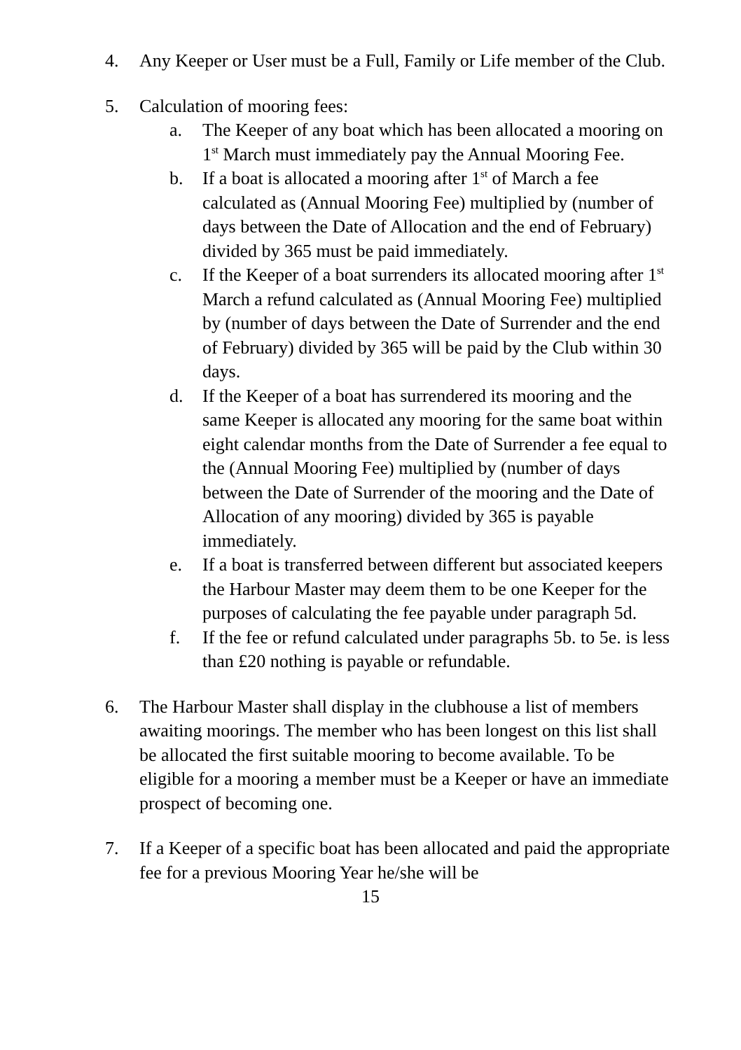4. Any Keeper or User must be a Full, Family or Life member of the Club.
5. Calculation of mooring fees:
a. The Keeper of any boat which has been allocated a mooring on 1<sup>st</sup> March must immediately pay the Annual Mooring Fee.
b. If a boat is allocated a mooring after 1<sup>st</sup> of March a fee calculated as (Annual Mooring Fee) multiplied by (number of days between the Date of Allocation and the end of February) divided by 365 must be paid immediately.
c. If the Keeper of a boat surrenders its allocated mooring after 1<sup>st</sup> March a refund calculated as (Annual Mooring Fee) multiplied by (number of days between the Date of Surrender and the end of February) divided by 365 will be paid by the Club within 30 days.
d. If the Keeper of a boat has surrendered its mooring and the same Keeper is allocated any mooring for the same boat within eight calendar months from the Date of Surrender a fee equal to the (Annual Mooring Fee) multiplied by (number of days between the Date of Surrender of the mooring and the Date of Allocation of any mooring) divided by 365 is payable immediately.
e. If a boat is transferred between different but associated keepers the Harbour Master may deem them to be one Keeper for the purposes of calculating the fee payable under paragraph 5d.
f. If the fee or refund calculated under paragraphs 5b. to 5e. is less than £20 nothing is payable or refundable.
6. The Harbour Master shall display in the clubhouse a list of members awaiting moorings. The member who has been longest on this list shall be allocated the first suitable mooring to become available. To be eligible for a mooring a member must be a Keeper or have an immediate prospect of becoming one.
7. If a Keeper of a specific boat has been allocated and paid the appropriate fee for a previous Mooring Year he/she will be
15